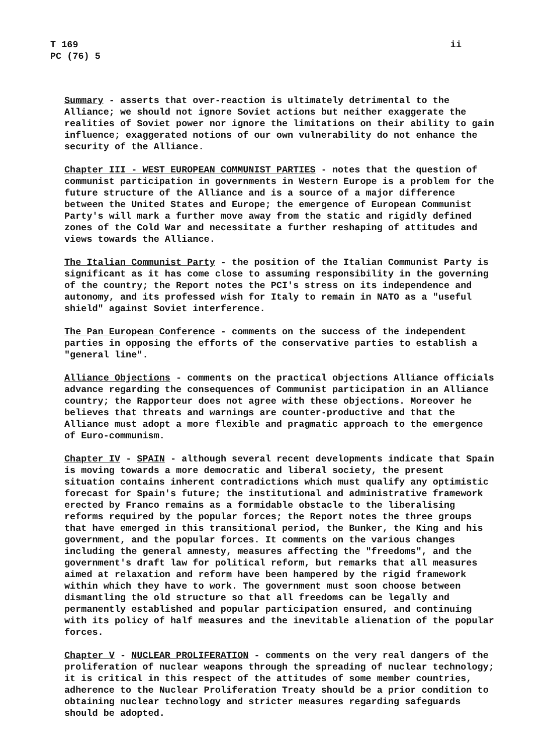T 169
PC (76) 5
ii
Summary - asserts that over-reaction is ultimately detrimental to the Alliance; we should not ignore Soviet actions but neither exaggerate the realities of Soviet power nor ignore the limitations on their ability to gain influence; exaggerated notions of our own vulnerability do not enhance the security of the Alliance.
Chapter III - WEST EUROPEAN COMMUNIST PARTIES - notes that the question of communist participation in governments in Western Europe is a problem for the future structure of the Alliance and is a source of a major difference between the United States and Europe; the emergence of European Communist Party's will mark a further move away from the static and rigidly defined zones of the Cold War and necessitate a further reshaping of attitudes and views towards the Alliance.
The Italian Communist Party - the position of the Italian Communist Party is significant as it has come close to assuming responsibility in the governing of the country; the Report notes the PCI's stress on its independence and autonomy, and its professed wish for Italy to remain in NATO as a "useful shield" against Soviet interference.
The Pan European Conference - comments on the success of the independent parties in opposing the efforts of the conservative parties to establish a "general line".
Alliance Objections - comments on the practical objections Alliance officials advance regarding the consequences of Communist participation in an Alliance country; the Rapporteur does not agree with these objections. Moreover he believes that threats and warnings are counter-productive and that the Alliance must adopt a more flexible and pragmatic approach to the emergence of Euro-communism.
Chapter IV - SPAIN - although several recent developments indicate that Spain is moving towards a more democratic and liberal society, the present situation contains inherent contradictions which must qualify any optimistic forecast for Spain's future; the institutional and administrative framework erected by Franco remains as a formidable obstacle to the liberalising reforms required by the popular forces; the Report notes the three groups that have emerged in this transitional period, the Bunker, the King and his government, and the popular forces. It comments on the various changes including the general amnesty, measures affecting the "freedoms", and the government's draft law for political reform, but remarks that all measures aimed at relaxation and reform have been hampered by the rigid framework within which they have to work. The government must soon choose between dismantling the old structure so that all freedoms can be legally and permanently established and popular participation ensured, and continuing with its policy of half measures and the inevitable alienation of the popular forces.
Chapter V - NUCLEAR PROLIFERATION - comments on the very real dangers of the proliferation of nuclear weapons through the spreading of nuclear technology; it is critical in this respect of the attitudes of some member countries, adherence to the Nuclear Proliferation Treaty should be a prior condition to obtaining nuclear technology and stricter measures regarding safeguards should be adopted.